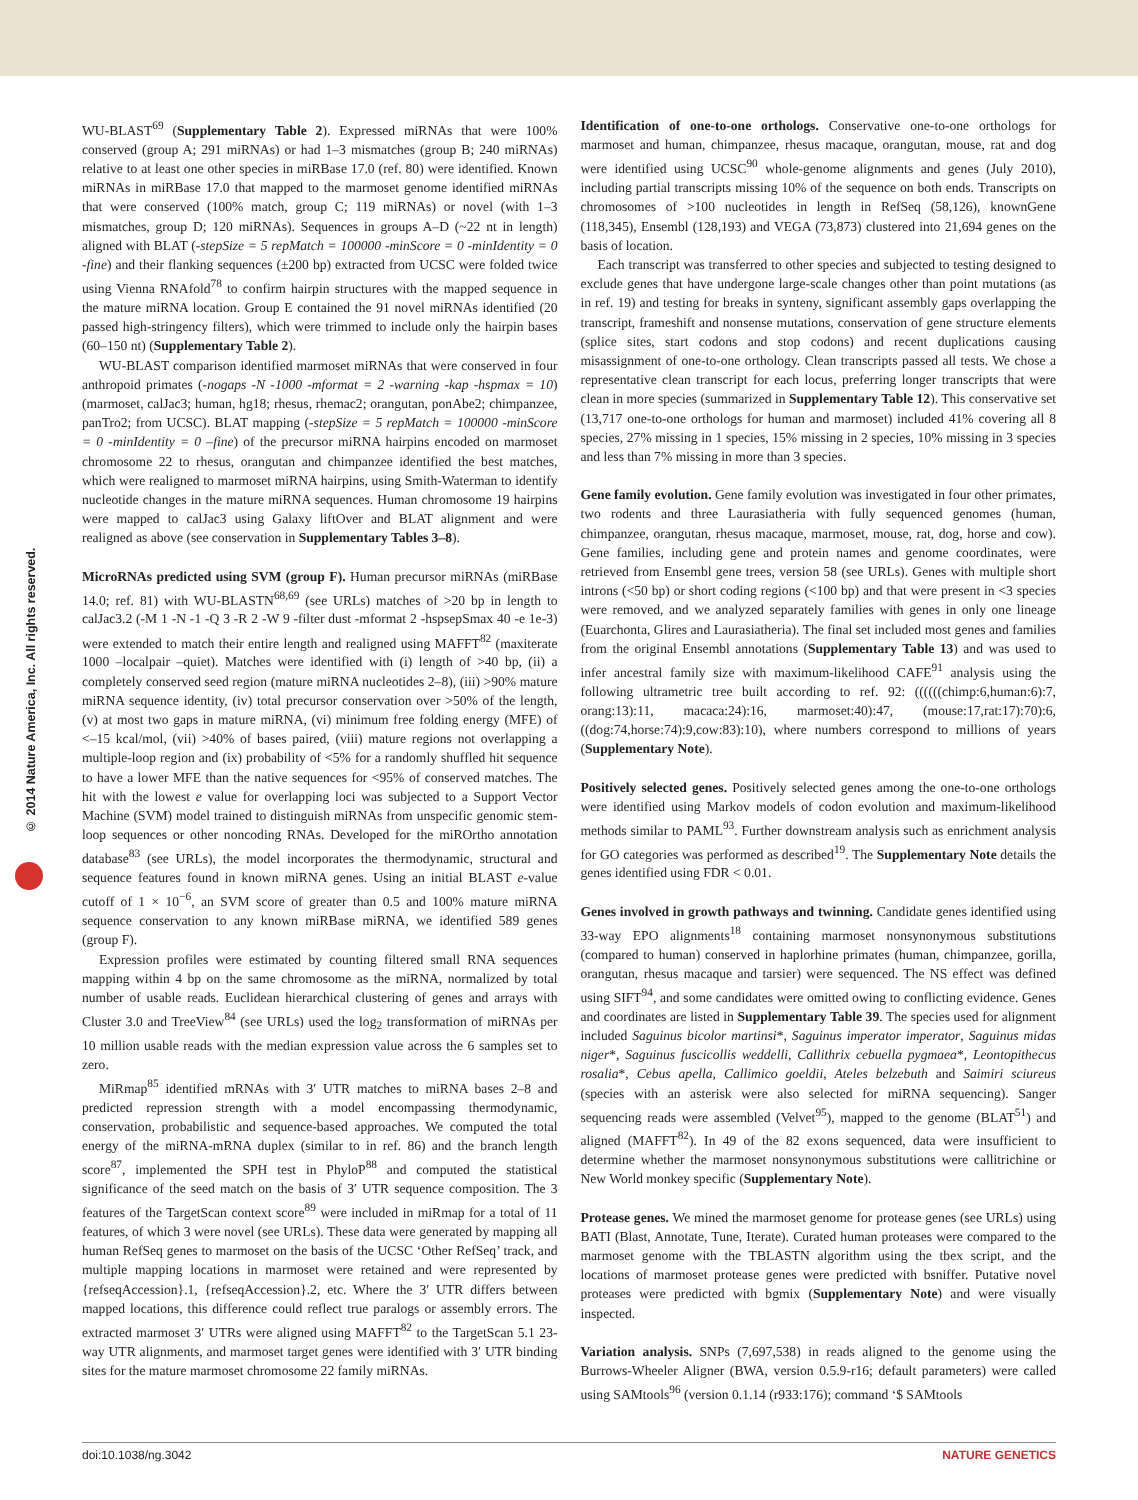© 2014 Nature America, Inc. All rights reserved.
WU-BLAST<sup>69</sup> (Supplementary Table 2). Expressed miRNAs that were 100% conserved (group A; 291 miRNAs) or had 1–3 mismatches (group B; 240 miRNAs) relative to at least one other species in miRBase 17.0 (ref. 80) were identified. Known miRNAs in miRBase 17.0 that mapped to the marmoset genome identified miRNAs that were conserved (100% match, group C; 119 miRNAs) or novel (with 1–3 mismatches, group D; 120 miRNAs). Sequences in groups A–D (~22 nt in length) aligned with BLAT (-stepSize = 5 repMatch = 100000 -minScore = 0 -minIdentity = 0 -fine) and their flanking sequences (±200 bp) extracted from UCSC were folded twice using Vienna RNAfold<sup>78</sup> to confirm hairpin structures with the mapped sequence in the mature miRNA location. Group E contained the 91 novel miRNAs identified (20 passed high-stringency filters), which were trimmed to include only the hairpin bases (60–150 nt) (Supplementary Table 2).
WU-BLAST comparison identified marmoset miRNAs that were conserved in four anthropoid primates (-nogaps -N -1000 -mformat = 2 -warning -kap -hspmax = 10) (marmoset, calJac3; human, hg18; rhesus, rhemac2; orangutan, ponAbe2; chimpanzee, panTro2; from UCSC). BLAT mapping (-stepSize = 5 repMatch = 100000 -minScore = 0 -minIdentity = 0 –fine) of the precursor miRNA hairpins encoded on marmoset chromosome 22 to rhesus, orangutan and chimpanzee identified the best matches, which were realigned to marmoset miRNA hairpins, using Smith-Waterman to identify nucleotide changes in the mature miRNA sequences. Human chromosome 19 hairpins were mapped to calJac3 using Galaxy liftOver and BLAT alignment and were realigned as above (see conservation in Supplementary Tables 3–8).
MicroRNAs predicted using SVM (group F). Human precursor miRNAs (miRBase 14.0; ref. 81) with WU-BLASTN<sup>68,69</sup> (see URLs) matches of >20 bp in length to calJac3.2 (-M 1 -N -1 -Q 3 -R 2 -W 9 -filter dust -mformat 2 -hspsepSmax 40 -e 1e-3) were extended to match their entire length and realigned using MAFFT<sup>82</sup> (maxiterate 1000 –localpair –quiet). Matches were identified with (i) length of >40 bp, (ii) a completely conserved seed region (mature miRNA nucleotides 2–8), (iii) >90% mature miRNA sequence identity, (iv) total precursor conservation over >50% of the length, (v) at most two gaps in mature miRNA, (vi) minimum free folding energy (MFE) of <–15 kcal/mol, (vii) >40% of bases paired, (viii) mature regions not overlapping a multiple-loop region and (ix) probability of <5% for a randomly shuffled hit sequence to have a lower MFE than the native sequences for <95% of conserved matches. The hit with the lowest e value for overlapping loci was subjected to a Support Vector Machine (SVM) model trained to distinguish miRNAs from unspecific genomic stem-loop sequences or other noncoding RNAs. Developed for the miROrtho annotation database<sup>83</sup> (see URLs), the model incorporates the thermodynamic, structural and sequence features found in known miRNA genes. Using an initial BLAST e-value cutoff of 1 × 10<sup>−6</sup>, an SVM score of greater than 0.5 and 100% mature miRNA sequence conservation to any known miRBase miRNA, we identified 589 genes (group F).
Expression profiles were estimated by counting filtered small RNA sequences mapping within 4 bp on the same chromosome as the miRNA, normalized by total number of usable reads. Euclidean hierarchical clustering of genes and arrays with Cluster 3.0 and TreeView<sup>84</sup> (see URLs) used the log<sub>2</sub> transformation of miRNAs per 10 million usable reads with the median expression value across the 6 samples set to zero.
MiRmap<sup>85</sup> identified mRNAs with 3′ UTR matches to miRNA bases 2–8 and predicted repression strength with a model encompassing thermodynamic, conservation, probabilistic and sequence-based approaches. We computed the total energy of the miRNA-mRNA duplex (similar to in ref. 86) and the branch length score<sup>87</sup>, implemented the SPH test in PhyloP<sup>88</sup> and computed the statistical significance of the seed match on the basis of 3′ UTR sequence composition. The 3 features of the TargetScan context score<sup>89</sup> were included in miRmap for a total of 11 features, of which 3 were novel (see URLs). These data were generated by mapping all human RefSeq genes to marmoset on the basis of the UCSC ‘Other RefSeq’ track, and multiple mapping locations in marmoset were retained and were represented by {refseqAccession}.1, {refseqAccession}.2, etc. Where the 3′ UTR differs between mapped locations, this difference could reflect true paralogs or assembly errors. The extracted marmoset 3′ UTRs were aligned using MAFFT<sup>82</sup> to the TargetScan 5.1 23-way UTR alignments, and marmoset target genes were identified with 3′ UTR binding sites for the mature marmoset chromosome 22 family miRNAs.
Identification of one-to-one orthologs. Conservative one-to-one orthologs for marmoset and human, chimpanzee, rhesus macaque, orangutan, mouse, rat and dog were identified using UCSC<sup>90</sup> whole-genome alignments and genes (July 2010), including partial transcripts missing 10% of the sequence on both ends. Transcripts on chromosomes of >100 nucleotides in length in RefSeq (58,126), knownGene (118,345), Ensembl (128,193) and VEGA (73,873) clustered into 21,694 genes on the basis of location.
Each transcript was transferred to other species and subjected to testing designed to exclude genes that have undergone large-scale changes other than point mutations (as in ref. 19) and testing for breaks in synteny, significant assembly gaps overlapping the transcript, frameshift and nonsense mutations, conservation of gene structure elements (splice sites, start codons and stop codons) and recent duplications causing misassignment of one-to-one orthology. Clean transcripts passed all tests. We chose a representative clean transcript for each locus, preferring longer transcripts that were clean in more species (summarized in Supplementary Table 12). This conservative set (13,717 one-to-one orthologs for human and marmoset) included 41% covering all 8 species, 27% missing in 1 species, 15% missing in 2 species, 10% missing in 3 species and less than 7% missing in more than 3 species.
Gene family evolution. Gene family evolution was investigated in four other primates, two rodents and three Laurasiatheria with fully sequenced genomes (human, chimpanzee, orangutan, rhesus macaque, marmoset, mouse, rat, dog, horse and cow). Gene families, including gene and protein names and genome coordinates, were retrieved from Ensembl gene trees, version 58 (see URLs). Genes with multiple short introns (<50 bp) or short coding regions (<100 bp) and that were present in <3 species were removed, and we analyzed separately families with genes in only one lineage (Euarchonta, Glires and Laurasiatheria). The final set included most genes and families from the original Ensembl annotations (Supplementary Table 13) and was used to infer ancestral family size with maximum-likelihood CAFE<sup>91</sup> analysis using the following ultrametric tree built according to ref. 92: ((((((chimp:6,human:6):7, orang:13):11, macaca:24):16, marmoset:40):47, (mouse:17,rat:17):70):6, ((dog:74,horse:74):9,cow:83):10), where numbers correspond to millions of years (Supplementary Note).
Positively selected genes. Positively selected genes among the one-to-one orthologs were identified using Markov models of codon evolution and maximum-likelihood methods similar to PAML<sup>93</sup>. Further downstream analysis such as enrichment analysis for GO categories was performed as described<sup>19</sup>. The Supplementary Note details the genes identified using FDR < 0.01.
Genes involved in growth pathways and twinning. Candidate genes identified using 33-way EPO alignments<sup>18</sup> containing marmoset nonsynonymous substitutions (compared to human) conserved in haplorhine primates (human, chimpanzee, gorilla, orangutan, rhesus macaque and tarsier) were sequenced. The NS effect was defined using SIFT<sup>94</sup>, and some candidates were omitted owing to conflicting evidence. Genes and coordinates are listed in Supplementary Table 39. The species used for alignment included Saguinus bicolor martinsi*, Saguinus imperator imperator, Saguinus midas niger*, Saguinus fuscicollis weddelli, Callithrix cebuella pygmaea*, Leontopithecus rosalia*, Cebus apella, Callimico goeldii, Ateles belzebuth and Saimiri sciureus (species with an asterisk were also selected for miRNA sequencing). Sanger sequencing reads were assembled (Velvet<sup>95</sup>), mapped to the genome (BLAT<sup>51</sup>) and aligned (MAFFT<sup>82</sup>). In 49 of the 82 exons sequenced, data were insufficient to determine whether the marmoset nonsynonymous substitutions were callitrichine or New World monkey specific (Supplementary Note).
Protease genes. We mined the marmoset genome for protease genes (see URLs) using BATI (Blast, Annotate, Tune, Iterate). Curated human proteases were compared to the marmoset genome with the TBLASTN algorithm using the tbex script, and the locations of marmoset protease genes were predicted with bsniffer. Putative novel proteases were predicted with bgmix (Supplementary Note) and were visually inspected.
Variation analysis. SNPs (7,697,538) in reads aligned to the genome using the Burrows-Wheeler Aligner (BWA, version 0.5.9-r16; default parameters) were called using SAMtools<sup>96</sup> (version 0.1.14 (r933:176); command ‘$ SAMtools
doi:10.1038/ng.3042 NATURE GENETICS